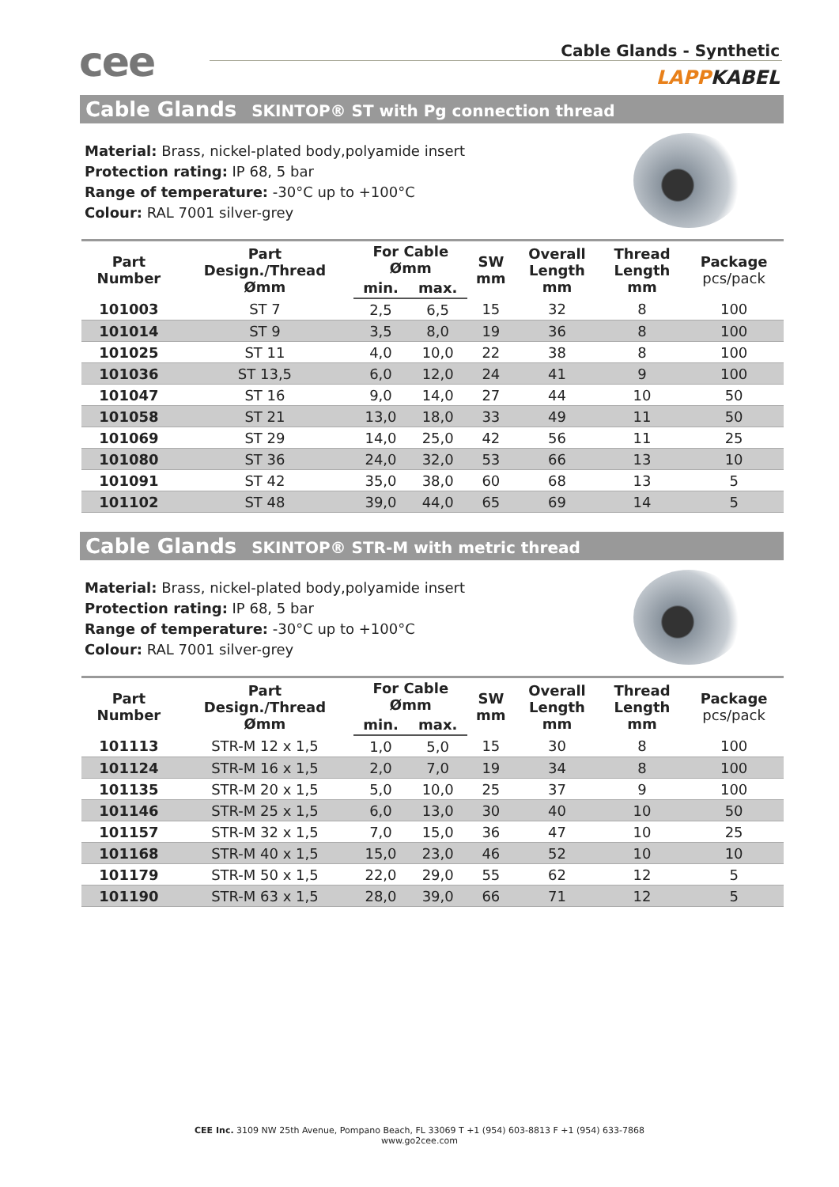cee Cable Glands - Synthetic
LAPPKABEL
Cable Glands SKINTOP® ST with Pg connection thread
Material: Brass, nickel-plated body,polyamide insert
Protection rating: IP 68, 5 bar
Range of temperature: -30°C up to +100°C
Colour: RAL 7001 silver-grey
| Part Number | Part Design./Thread Ømm | For Cable Ømm | | SW mm | Overall Length mm | Thread Length mm | Package pcs/pack |
| --- | --- | --- | --- | --- | --- | --- | --- |
| | | min. | max. | | | | |
| 101003 | ST 7 | 2,5 | 6,5 | 15 | 32 | 8 | 100 |
| 101014 | ST 9 | 3,5 | 8,0 | 19 | 36 | 8 | 100 |
| 101025 | ST 11 | 4,0 | 10,0 | 22 | 38 | 8 | 100 |
| 101036 | ST 13,5 | 6,0 | 12,0 | 24 | 41 | 9 | 100 |
| 101047 | ST 16 | 9,0 | 14,0 | 27 | 44 | 10 | 50 |
| 101058 | ST 21 | 13,0 | 18,0 | 33 | 49 | 11 | 50 |
| 101069 | ST 29 | 14,0 | 25,0 | 42 | 56 | 11 | 25 |
| 101080 | ST 36 | 24,0 | 32,0 | 53 | 66 | 13 | 10 |
| 101091 | ST 42 | 35,0 | 38,0 | 60 | 68 | 13 | 5 |
| 101102 | ST 48 | 39,0 | 44,0 | 65 | 69 | 14 | 5 |
Cable Glands SKINTOP® STR-M with metric thread
Material: Brass, nickel-plated body,polyamide insert
Protection rating: IP 68, 5 bar
Range of temperature: -30°C up to +100°C
Colour: RAL 7001 silver-grey
| Part Number | Part Design./Thread Ømm | For Cable Ømm | | SW mm | Overall Length mm | Thread Length mm | Package pcs/pack |
| --- | --- | --- | --- | --- | --- | --- | --- |
| | | min. | max. | | | | |
| 101113 | STR-M 12 x 1,5 | 1,0 | 5,0 | 15 | 30 | 8 | 100 |
| 101124 | STR-M 16 x 1,5 | 2,0 | 7,0 | 19 | 34 | 8 | 100 |
| 101135 | STR-M 20 x 1,5 | 5,0 | 10,0 | 25 | 37 | 9 | 100 |
| 101146 | STR-M 25 x 1,5 | 6,0 | 13,0 | 30 | 40 | 10 | 50 |
| 101157 | STR-M 32 x 1,5 | 7,0 | 15,0 | 36 | 47 | 10 | 25 |
| 101168 | STR-M 40 x 1,5 | 15,0 | 23,0 | 46 | 52 | 10 | 10 |
| 101179 | STR-M 50 x 1,5 | 22,0 | 29,0 | 55 | 62 | 12 | 5 |
| 101190 | STR-M 63 x 1,5 | 28,0 | 39,0 | 66 | 71 | 12 | 5 |
CEE Inc. 3109 NW 25th Avenue, Pompano Beach, FL 33069 T +1 (954) 603-8813 F +1 (954) 633-7868
www.go2cee.com